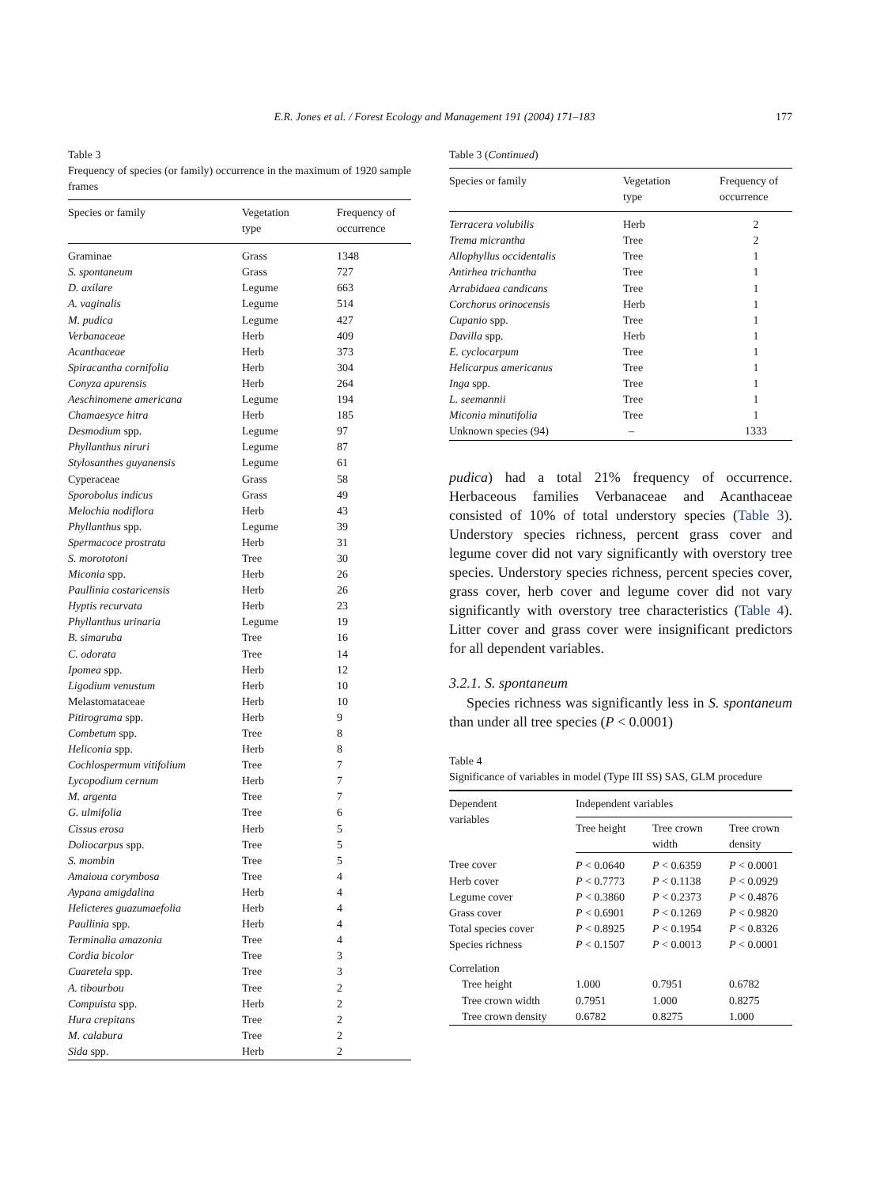E.R. Jones et al. / Forest Ecology and Management 191 (2004) 171–183
177
Table 3
Frequency of species (or family) occurrence in the maximum of 1920 sample frames
| Species or family | Vegetation type | Frequency of occurrence |
| --- | --- | --- |
| Graminae | Grass | 1348 |
| S. spontaneum | Grass | 727 |
| D. axilare | Legume | 663 |
| A. vaginalis | Legume | 514 |
| M. pudica | Legume | 427 |
| Verbanaceae | Herb | 409 |
| Acanthaceae | Herb | 373 |
| Spiracantha cornifolia | Herb | 304 |
| Conyza apurensis | Herb | 264 |
| Aeschinomene americana | Legume | 194 |
| Chamaesyce hitra | Herb | 185 |
| Desmodium spp. | Legume | 97 |
| Phyllanthus niruri | Legume | 87 |
| Stylosanthes guyanensis | Legume | 61 |
| Cyperaceae | Grass | 58 |
| Sporobolus indicus | Grass | 49 |
| Melochia nodiflora | Herb | 43 |
| Phyllanthus spp. | Legume | 39 |
| Spermacoce prostrata | Herb | 31 |
| S. morototoni | Tree | 30 |
| Miconia spp. | Herb | 26 |
| Paullinia costaricensis | Herb | 26 |
| Hyptis recurvata | Herb | 23 |
| Phyllanthus urinaria | Legume | 19 |
| B. simaruba | Tree | 16 |
| C. odorata | Tree | 14 |
| Ipomea spp. | Herb | 12 |
| Ligodium venustum | Herb | 10 |
| Melastomataceae | Herb | 10 |
| Pitirograma spp. | Herb | 9 |
| Combetum spp. | Tree | 8 |
| Heliconia spp. | Herb | 8 |
| Cochlospermum vitifolium | Tree | 7 |
| Lycopodium cernum | Herb | 7 |
| M. argenta | Tree | 7 |
| G. ulmifolia | Tree | 6 |
| Cissus erosa | Herb | 5 |
| Doliocarpus spp. | Tree | 5 |
| S. mombin | Tree | 5 |
| Amaioua corymbosa | Tree | 4 |
| Aypana amigdalina | Herb | 4 |
| Helicteres guazumaefolia | Herb | 4 |
| Paullinia spp. | Herb | 4 |
| Terminalia amazonia | Tree | 4 |
| Cordia bicolor | Tree | 3 |
| Cuaretela spp. | Tree | 3 |
| A. tibourbou | Tree | 2 |
| Compuista spp. | Herb | 2 |
| Hura crepitans | Tree | 2 |
| M. calabura | Tree | 2 |
| Sida spp. | Herb | 2 |
Table 3 (Continued)
| Species or family | Vegetation type | Frequency of occurrence |
| --- | --- | --- |
| Terracera volubilis | Herb | 2 |
| Trema micrantha | Tree | 2 |
| Allophyllus occidentalis | Tree | 1 |
| Antirhea trichantha | Tree | 1 |
| Arrabidaea candicans | Tree | 1 |
| Corchorus orinocensis | Herb | 1 |
| Cupanio spp. | Tree | 1 |
| Davilla spp. | Herb | 1 |
| E. cyclocarpum | Tree | 1 |
| Helicarpus americanus | Tree | 1 |
| Inga spp. | Tree | 1 |
| L. seemannii | Tree | 1 |
| Miconia minutifolia | Tree | 1 |
| Unknown species (94) | – | 1333 |
pudica) had a total 21% frequency of occurrence. Herbaceous families Verbanaceae and Acanthaceae consisted of 10% of total understory species (Table 3). Understory species richness, percent grass cover and legume cover did not vary significantly with overstory tree species. Understory species richness, percent species cover, grass cover, herb cover and legume cover did not vary significantly with overstory tree characteristics (Table 4). Litter cover and grass cover were insignificant predictors for all dependent variables.
3.2.1. S. spontaneum
Species richness was significantly less in S. spontaneum than under all tree species (P < 0.0001)
Table 4
Significance of variables in model (Type III SS) SAS, GLM procedure
| Dependent variables | Independent variables | | |
| | Tree height | Tree crown width | Tree crown density |
| Tree cover | P < 0.0640 | P < 0.6359 | P < 0.0001 |
| Herb cover | P < 0.7773 | P < 0.1138 | P < 0.0929 |
| Legume cover | P < 0.3860 | P < 0.2373 | P < 0.4876 |
| Grass cover | P < 0.6901 | P < 0.1269 | P < 0.9820 |
| Total species cover | P < 0.8925 | P < 0.1954 | P < 0.8326 |
| Species richness | P < 0.1507 | P < 0.0013 | P < 0.0001 |
| Correlation | | | |
| Tree height | 1.000 | 0.7951 | 0.6782 |
| Tree crown width | 0.7951 | 1.000 | 0.8275 |
| Tree crown density | 0.6782 | 0.8275 | 1.000 |